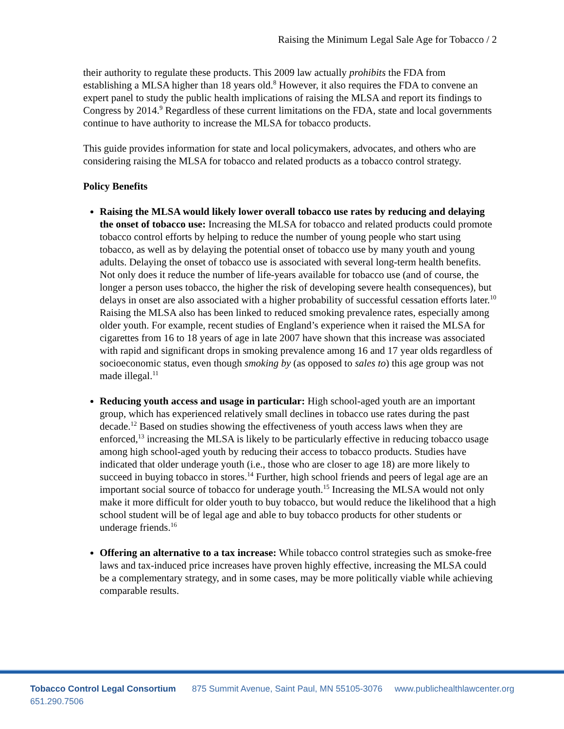Raising the Minimum Legal Sale Age for Tobacco / 2
their authority to regulate these products. This 2009 law actually prohibits the FDA from establishing a MLSA higher than 18 years old.<sup>8</sup> However, it also requires the FDA to convene an expert panel to study the public health implications of raising the MLSA and report its findings to Congress by 2014.<sup>9</sup> Regardless of these current limitations on the FDA, state and local governments continue to have authority to increase the MLSA for tobacco products.
This guide provides information for state and local policymakers, advocates, and others who are considering raising the MLSA for tobacco and related products as a tobacco control strategy.
Policy Benefits
Raising the MLSA would likely lower overall tobacco use rates by reducing and delaying the onset of tobacco use: Increasing the MLSA for tobacco and related products could promote tobacco control efforts by helping to reduce the number of young people who start using tobacco, as well as by delaying the potential onset of tobacco use by many youth and young adults. Delaying the onset of tobacco use is associated with several long-term health benefits. Not only does it reduce the number of life-years available for tobacco use (and of course, the longer a person uses tobacco, the higher the risk of developing severe health consequences), but delays in onset are also associated with a higher probability of successful cessation efforts later.<sup>10</sup> Raising the MLSA also has been linked to reduced smoking prevalence rates, especially among older youth. For example, recent studies of England’s experience when it raised the MLSA for cigarettes from 16 to 18 years of age in late 2007 have shown that this increase was associated with rapid and significant drops in smoking prevalence among 16 and 17 year olds regardless of socioeconomic status, even though smoking by (as opposed to sales to) this age group was not made illegal.<sup>11</sup>
Reducing youth access and usage in particular: High school-aged youth are an important group, which has experienced relatively small declines in tobacco use rates during the past decade.<sup>12</sup> Based on studies showing the effectiveness of youth access laws when they are enforced,<sup>13</sup> increasing the MLSA is likely to be particularly effective in reducing tobacco usage among high school-aged youth by reducing their access to tobacco products. Studies have indicated that older underage youth (i.e., those who are closer to age 18) are more likely to succeed in buying tobacco in stores.<sup>14</sup> Further, high school friends and peers of legal age are an important social source of tobacco for underage youth.<sup>15</sup> Increasing the MLSA would not only make it more difficult for older youth to buy tobacco, but would reduce the likelihood that a high school student will be of legal age and able to buy tobacco products for other students or underage friends.<sup>16</sup>
Offering an alternative to a tax increase: While tobacco control strategies such as smoke-free laws and tax-induced price increases have proven highly effective, increasing the MLSA could be a complementary strategy, and in some cases, may be more politically viable while achieving comparable results.
Tobacco Control Legal Consortium 875 Summit Avenue, Saint Paul, MN 55105-3076 www.publichealthlawcenter.org 651.290.7506